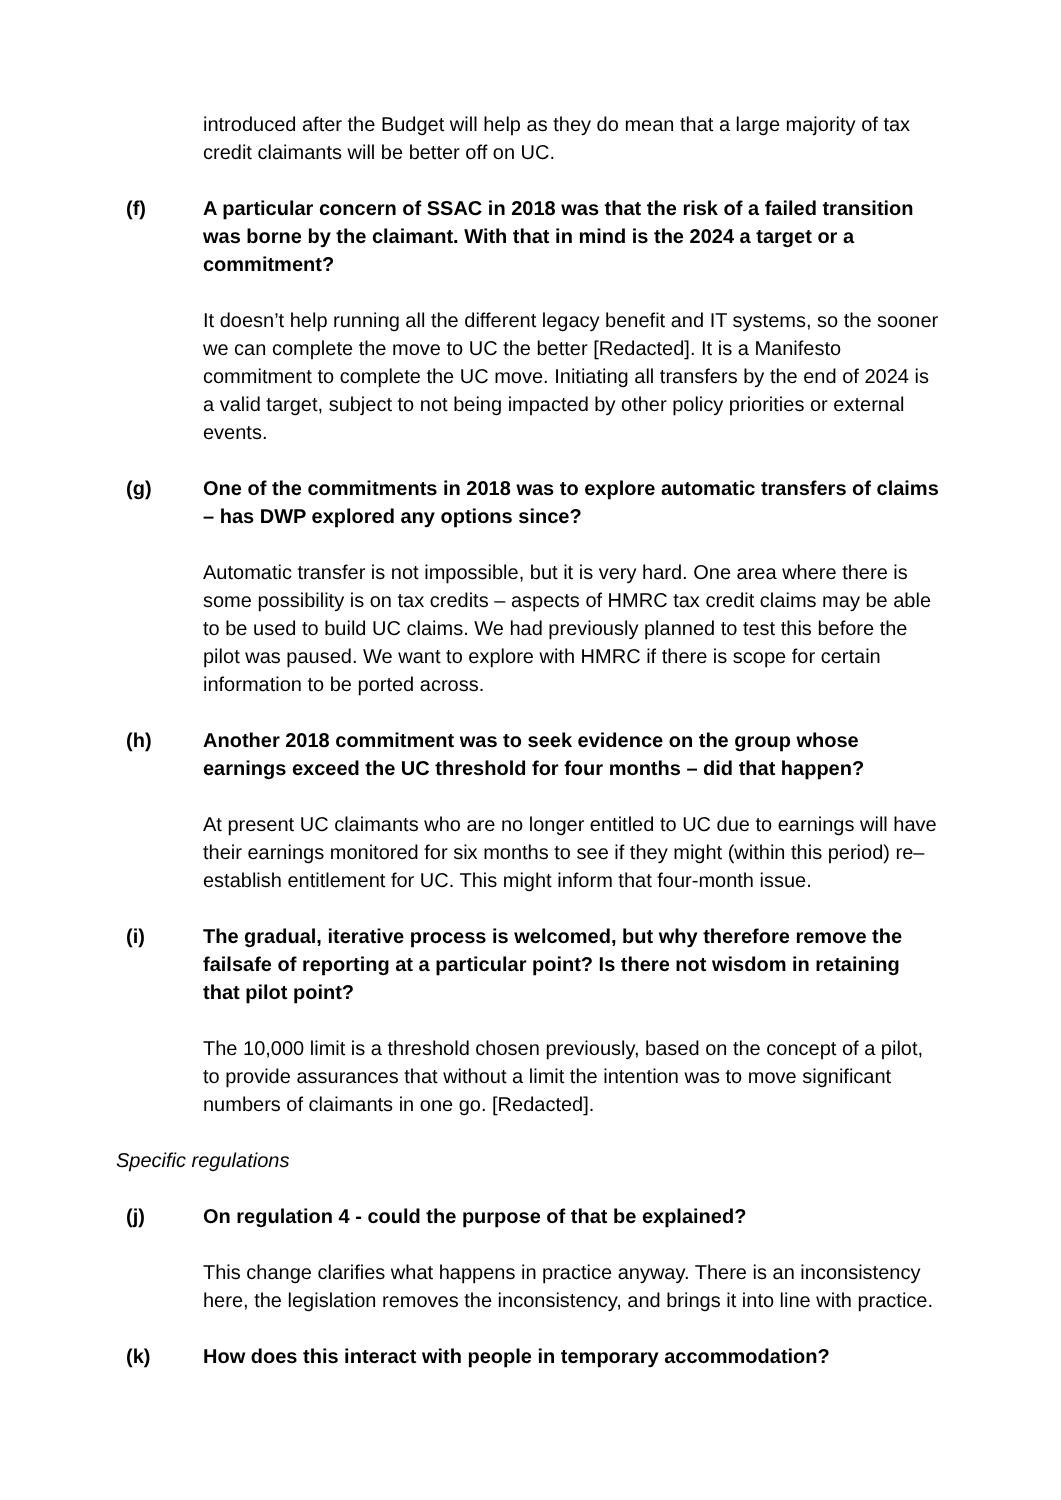introduced after the Budget will help as they do mean that a large majority of tax credit claimants will be better off on UC.
(f) A particular concern of SSAC in 2018 was that the risk of a failed transition was borne by the claimant. With that in mind is the 2024 a target or a commitment?
It doesn’t help running all the different legacy benefit and IT systems, so the sooner we can complete the move to UC the better [Redacted]. It is a Manifesto commitment to complete the UC move. Initiating all transfers by the end of 2024 is a valid target, subject to not being impacted by other policy priorities or external events.
(g) One of the commitments in 2018 was to explore automatic transfers of claims – has DWP explored any options since?
Automatic transfer is not impossible, but it is very hard. One area where there is some possibility is on tax credits – aspects of HMRC tax credit claims may be able to be used to build UC claims. We had previously planned to test this before the pilot was paused. We want to explore with HMRC if there is scope for certain information to be ported across.
(h) Another 2018 commitment was to seek evidence on the group whose earnings exceed the UC threshold for four months – did that happen?
At present UC claimants who are no longer entitled to UC due to earnings will have their earnings monitored for six months to see if they might (within this period) re–establish entitlement for UC. This might inform that four-month issue.
(i) The gradual, iterative process is welcomed, but why therefore remove the failsafe of reporting at a particular point? Is there not wisdom in retaining that pilot point?
The 10,000 limit is a threshold chosen previously, based on the concept of a pilot, to provide assurances that without a limit the intention was to move significant numbers of claimants in one go. [Redacted].
Specific regulations
(j) On regulation 4 - could the purpose of that be explained?
This change clarifies what happens in practice anyway. There is an inconsistency here, the legislation removes the inconsistency, and brings it into line with practice.
(k) How does this interact with people in temporary accommodation?